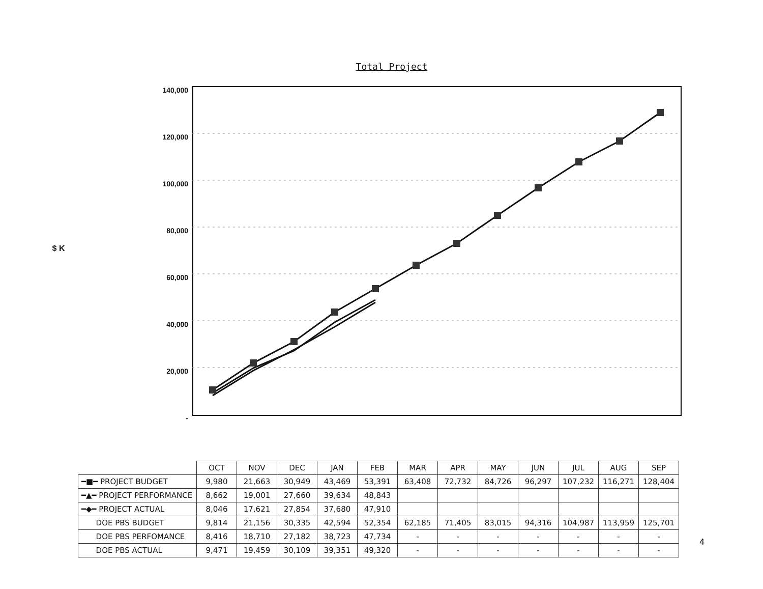Total Project
$ K
140,000
120,000
100,000
80,000
60,000
40,000
20,000
-
| | OCT | NOV | DEC | JAN | FEB | MAR | APR | MAY | JUN | JUL | AUG | SEP |
| ━■━ PROJECT BUDGET | 9,980 | 21,663 | 30,949 | 43,469 | 53,391 | 63,408 | 72,732 | 84,726 | 96,297 | 107,232 | 116,271 | 128,404 |
| ━▲━ PROJECT PERFORMANCE | 8,662 | 19,001 | 27,660 | 39,634 | 48,843 | | | | | | | |
| ━◆━ PROJECT ACTUAL | 8,046 | 17,621 | 27,854 | 37,680 | 47,910 | | | | | | | |
| DOE PBS BUDGET | 9,814 | 21,156 | 30,335 | 42,594 | 52,354 | 62,185 | 71,405 | 83,015 | 94,316 | 104,987 | 113,959 | 125,701 |
| DOE PBS PERFOMANCE | 8,416 | 18,710 | 27,182 | 38,723 | 47,734 | - | - | - | - | - | - | - |
| DOE PBS ACTUAL | 9,471 | 19,459 | 30,109 | 39,351 | 49,320 | - | - | - | - | - | - | - |
4